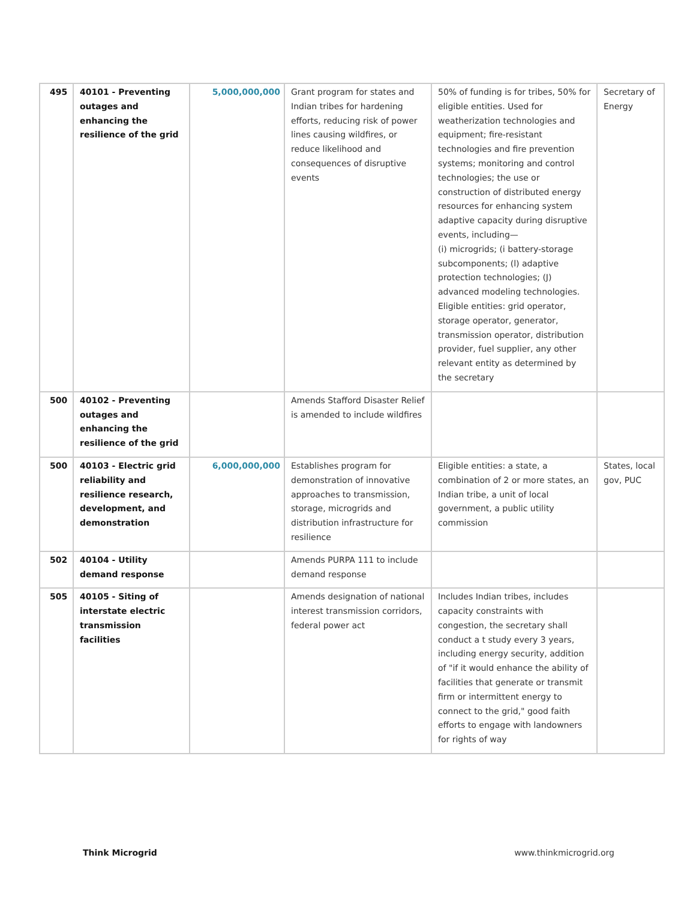| 495 | 40101 - Preventing outages and enhancing the resilience of the grid | 5,000,000,000 | Grant program for states and Indian tribes for hardening efforts, reducing risk of power lines causing wildfires, or reduce likelihood and consequences of disruptive events | 50% of funding is for tribes, 50% for eligible entities. Used for weatherization technologies and equipment; fire-resistant technologies and fire prevention systems; monitoring and control technologies; the use or construction of distributed energy resources for enhancing system adaptive capacity during disruptive events, including— (i) microgrids; (i battery-storage subcomponents; (l) adaptive protection technologies; (J) advanced modeling technologies. Eligible entities: grid operator, storage operator, generator, transmission operator, distribution provider, fuel supplier, any other relevant entity as determined by the secretary | Secretary of Energy |
| 500 | 40102 - Preventing outages and enhancing the resilience of the grid | | Amends Stafford Disaster Relief is amended to include wildfires | | |
| 500 | 40103 - Electric grid reliability and resilience research, development, and demonstration | 6,000,000,000 | Establishes program for demonstration of innovative approaches to transmission, storage, microgrids and distribution infrastructure for resilience | Eligible entities: a state, a combination of 2 or more states, an Indian tribe, a unit of local government, a public utility commission | States, local gov, PUC |
| 502 | 40104 - Utility demand response | | Amends PURPA 111 to include demand response | | |
| 505 | 40105 - Siting of interstate electric transmission facilities | | Amends designation of national interest transmission corridors, federal power act | Includes Indian tribes, includes capacity constraints with congestion, the secretary shall conduct a t study every 3 years, including energy security, addition of "if it would enhance the ability of facilities that generate or transmit firm or intermittent energy to connect to the grid," good faith efforts to engage with landowners for rights of way | |
Think Microgrid www.thinkmicrogrid.org